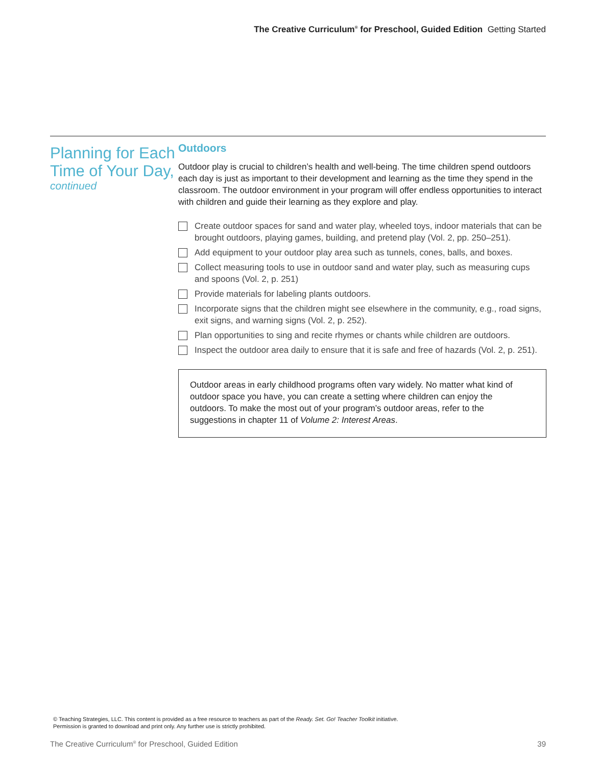The Creative Curriculum<sup>®</sup> for Preschool, Guided Edition Getting Started
Planning for Each Time of Your Day,
continued
Outdoors
Outdoor play is crucial to children’s health and well-being. The time children spend outdoors each day is just as important to their development and learning as the time they spend in the classroom. The outdoor environment in your program will offer endless opportunities to interact with children and guide their learning as they explore and play.
Create outdoor spaces for sand and water play, wheeled toys, indoor materials that can be brought outdoors, playing games, building, and pretend play (Vol. 2, pp. 250–251).
Add equipment to your outdoor play area such as tunnels, cones, balls, and boxes.
Collect measuring tools to use in outdoor sand and water play, such as measuring cups and spoons (Vol. 2, p. 251)
Provide materials for labeling plants outdoors.
Incorporate signs that the children might see elsewhere in the community, e.g., road signs, exit signs, and warning signs (Vol. 2, p. 252).
Plan opportunities to sing and recite rhymes or chants while children are outdoors.
Inspect the outdoor area daily to ensure that it is safe and free of hazards (Vol. 2, p. 251).
Outdoor areas in early childhood programs often vary widely. No matter what kind of outdoor space you have, you can create a setting where children can enjoy the outdoors. To make the most out of your program’s outdoor areas, refer to the suggestions in chapter 11 of Volume 2: Interest Areas.
© Teaching Strategies, LLC. This content is provided as a free resource to teachers as part of the Ready. Set. Go! Teacher Toolkit initiative.
Permission is granted to download and print only. Any further use is strictly prohibited.
The Creative Curriculum<sup>®</sup> for Preschool, Guided Edition 39